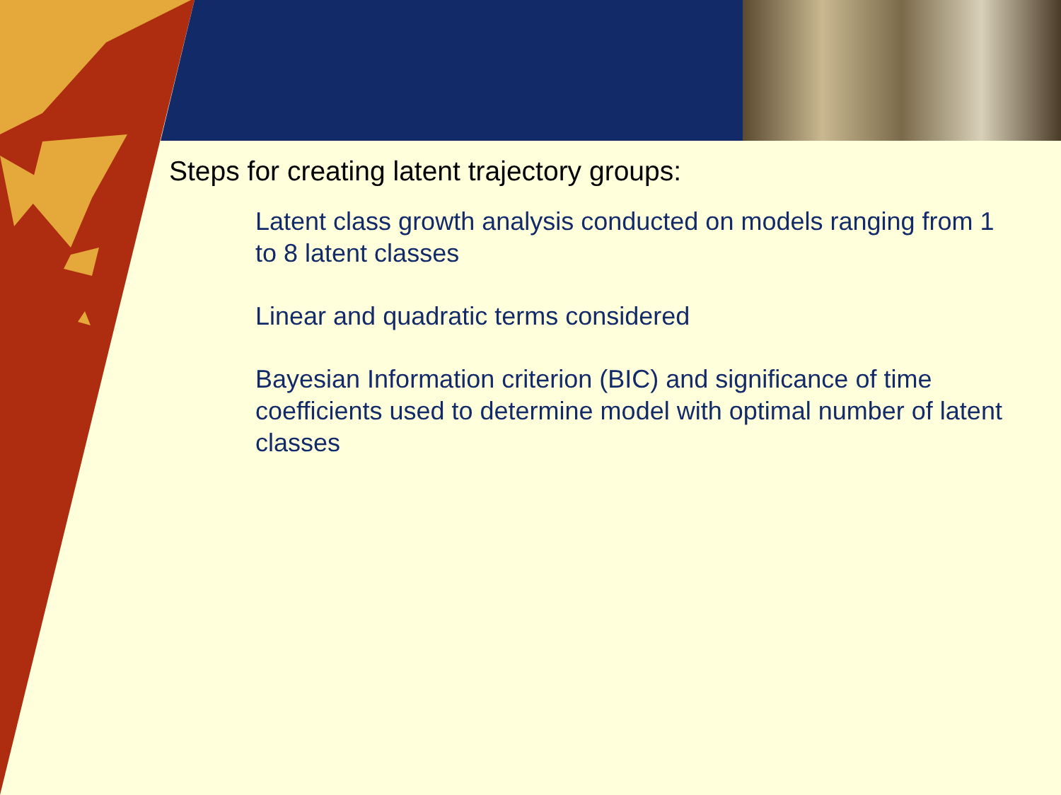Steps for creating latent trajectory groups:
Latent class growth analysis conducted on models ranging from 1 to 8 latent classes
Linear and quadratic terms considered
Bayesian Information criterion (BIC) and significance of time coefficients used to determine model with optimal number of latent classes